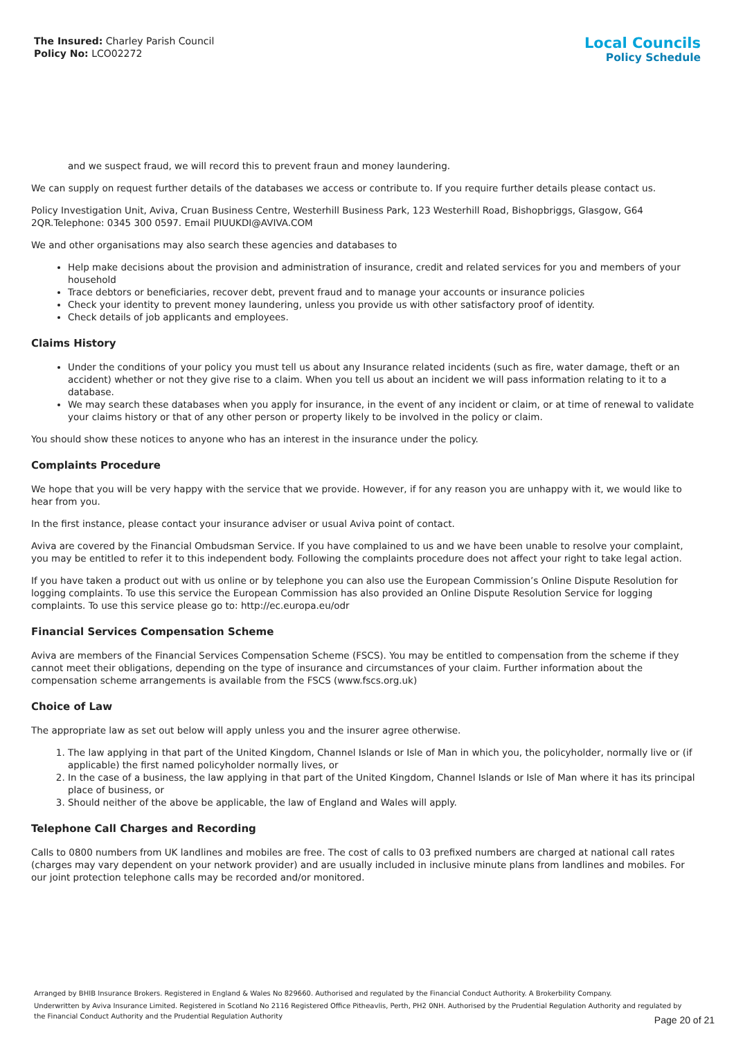The Insured: Charley Parish Council
Policy No: LCO02272
Local Councils
Policy Schedule
and we suspect fraud, we will record this to prevent fraun and money laundering.
We can supply on request further details of the databases we access or contribute to. If you require further details please contact us.
Policy Investigation Unit, Aviva, Cruan Business Centre, Westerhill Business Park, 123 Westerhill Road, Bishopbriggs, Glasgow, G64 2QR.Telephone: 0345 300 0597. Email PIUUKDI@AVIVA.COM
We and other organisations may also search these agencies and databases to
Help make decisions about the provision and administration of insurance, credit and related services for you and members of your household
Trace debtors or beneficiaries, recover debt, prevent fraud and to manage your accounts or insurance policies
Check your identity to prevent money laundering, unless you provide us with other satisfactory proof of identity.
Check details of job applicants and employees.
Claims History
Under the conditions of your policy you must tell us about any Insurance related incidents (such as fire, water damage, theft or an accident) whether or not they give rise to a claim. When you tell us about an incident we will pass information relating to it to a database.
We may search these databases when you apply for insurance, in the event of any incident or claim, or at time of renewal to validate your claims history or that of any other person or property likely to be involved in the policy or claim.
You should show these notices to anyone who has an interest in the insurance under the policy.
Complaints Procedure
We hope that you will be very happy with the service that we provide. However, if for any reason you are unhappy with it, we would like to hear from you.
In the first instance, please contact your insurance adviser or usual Aviva point of contact.
Aviva are covered by the Financial Ombudsman Service. If you have complained to us and we have been unable to resolve your complaint, you may be entitled to refer it to this independent body. Following the complaints procedure does not affect your right to take legal action.
If you have taken a product out with us online or by telephone you can also use the European Commission’s Online Dispute Resolution for logging complaints. To use this service the European Commission has also provided an Online Dispute Resolution Service for logging complaints. To use this service please go to: http://ec.europa.eu/odr
Financial Services Compensation Scheme
Aviva are members of the Financial Services Compensation Scheme (FSCS). You may be entitled to compensation from the scheme if they cannot meet their obligations, depending on the type of insurance and circumstances of your claim. Further information about the compensation scheme arrangements is available from the FSCS (www.fscs.org.uk)
Choice of Law
The appropriate law as set out below will apply unless you and the insurer agree otherwise.
1. The law applying in that part of the United Kingdom, Channel Islands or Isle of Man in which you, the policyholder, normally live or (if applicable) the first named policyholder normally lives, or
2. In the case of a business, the law applying in that part of the United Kingdom, Channel Islands or Isle of Man where it has its principal place of business, or
3. Should neither of the above be applicable, the law of England and Wales will apply.
Telephone Call Charges and Recording
Calls to 0800 numbers from UK landlines and mobiles are free. The cost of calls to 03 prefixed numbers are charged at national call rates (charges may vary dependent on your network provider) and are usually included in inclusive minute plans from landlines and mobiles. For our joint protection telephone calls may be recorded and/or monitored.
Arranged by BHIB Insurance Brokers. Registered in England & Wales No 829660. Authorised and regulated by the Financial Conduct Authority. A Brokerbility Company.
Underwritten by Aviva Insurance Limited. Registered in Scotland No 2116 Registered Office Pitheavlis, Perth, PH2 0NH. Authorised by the Prudential Regulation Authority and regulated by the Financial Conduct Authority and the Prudential Regulation Authority
Page 20 of 21